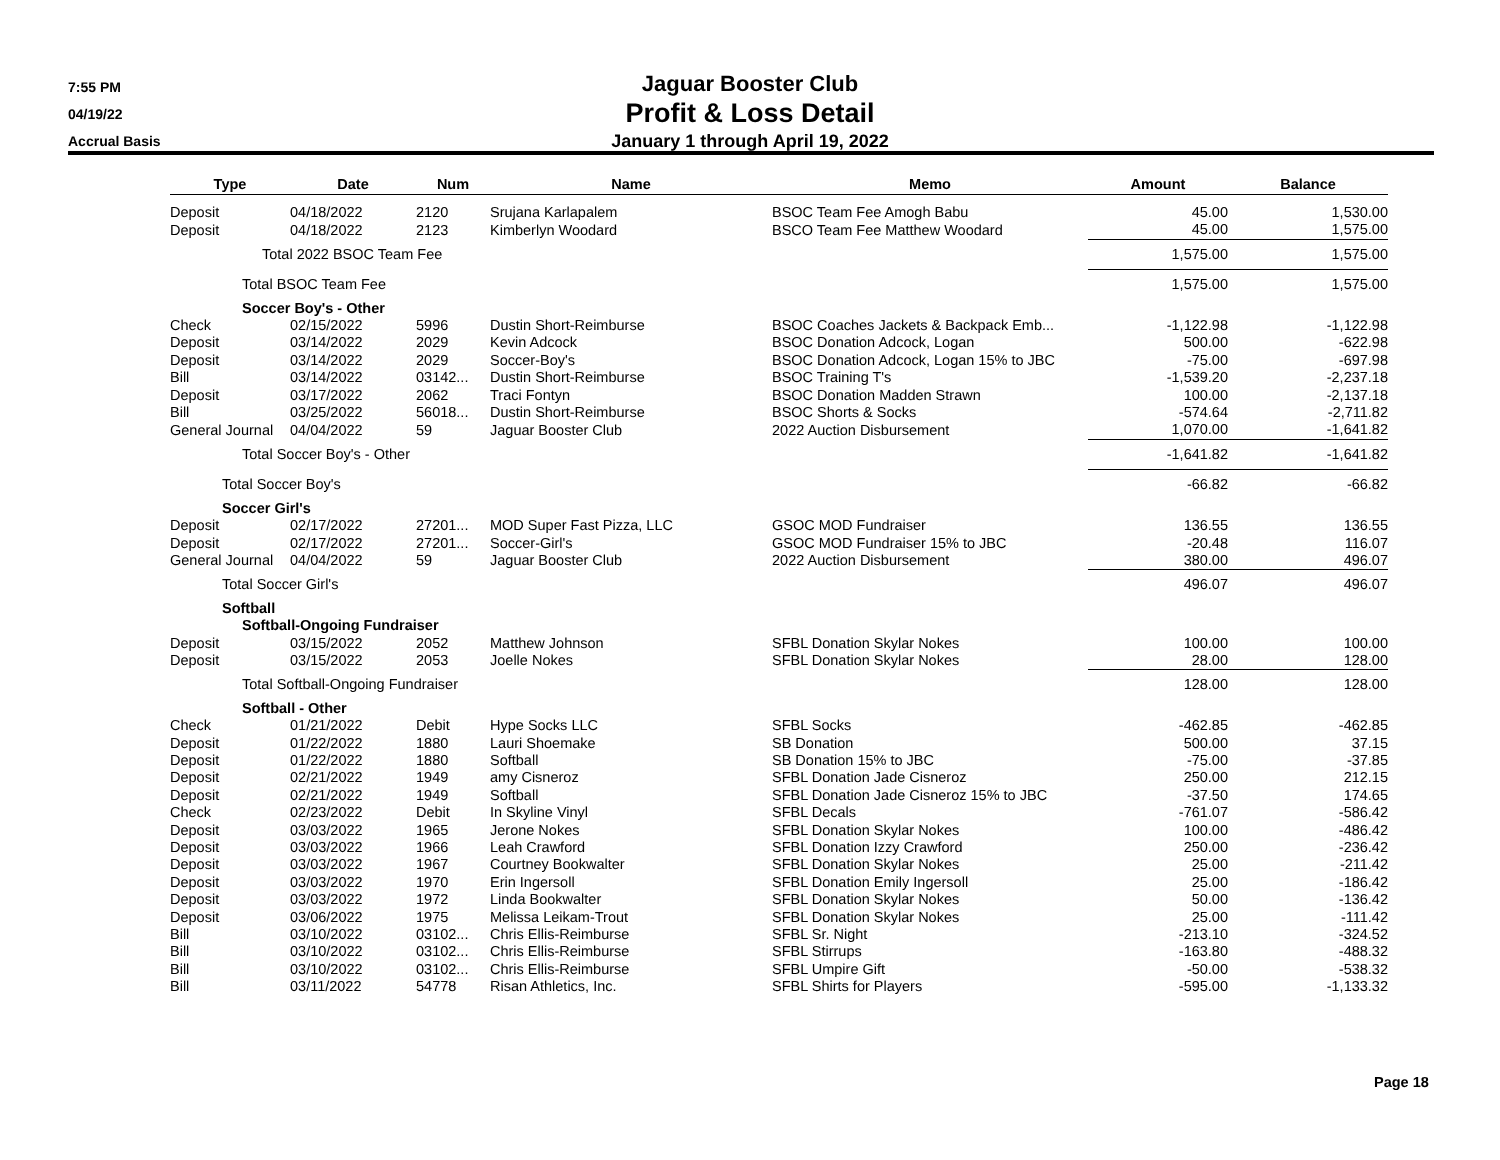7:55 PM
04/19/22
Accrual Basis
Jaguar Booster Club
Profit & Loss Detail
January 1 through April 19, 2022
| Type | Date | Num | Name | Memo | Amount | Balance |
| --- | --- | --- | --- | --- | --- | --- |
| Deposit | 04/18/2022 | 2120 | Srujana Karlapalem | BSOC Team Fee Amogh Babu | 45.00 | 1,530.00 |
| Deposit | 04/18/2022 | 2123 | Kimberlyn Woodard | BSCO Team Fee Matthew Woodard | 45.00 | 1,575.00 |
| Total 2022 BSOC Team Fee | | | | | 1,575.00 | 1,575.00 |
| Total BSOC Team Fee | | | | | 1,575.00 | 1,575.00 |
| Soccer Boy's - Other | | | | | | |
| Check | 02/15/2022 | 5996 | Dustin Short-Reimburse | BSOC Coaches Jackets & Backpack Emb... | -1,122.98 | -1,122.98 |
| Deposit | 03/14/2022 | 2029 | Kevin Adcock | BSOC Donation Adcock, Logan | 500.00 | -622.98 |
| Deposit | 03/14/2022 | 2029 | Soccer-Boy's | BSOC Donation Adcock, Logan 15% to JBC | -75.00 | -697.98 |
| Bill | 03/14/2022 | 03142... | Dustin Short-Reimburse | BSOC Training T's | -1,539.20 | -2,237.18 |
| Deposit | 03/17/2022 | 2062 | Traci Fontyn | BSOC Donation Madden Strawn | 100.00 | -2,137.18 |
| Bill | 03/25/2022 | 56018... | Dustin Short-Reimburse | BSOC Shorts & Socks | -574.64 | -2,711.82 |
| General Journal | 04/04/2022 | 59 | Jaguar Booster Club | 2022 Auction Disbursement | 1,070.00 | -1,641.82 |
| Total Soccer Boy's - Other | | | | | -1,641.82 | -1,641.82 |
| Total Soccer Boy's | | | | | -66.82 | -66.82 |
| Soccer Girl's | | | | | | |
| Deposit | 02/17/2022 | 27201... | MOD Super Fast Pizza, LLC | GSOC MOD Fundraiser | 136.55 | 136.55 |
| Deposit | 02/17/2022 | 27201... | Soccer-Girl's | GSOC MOD Fundraiser 15% to JBC | -20.48 | 116.07 |
| General Journal | 04/04/2022 | 59 | Jaguar Booster Club | 2022 Auction Disbursement | 380.00 | 496.07 |
| Total Soccer Girl's | | | | | 496.07 | 496.07 |
| Softball | | | | | | |
| Softball-Ongoing Fundraiser | | | | | | |
| Deposit | 03/15/2022 | 2052 | Matthew Johnson | SFBL Donation Skylar Nokes | 100.00 | 100.00 |
| Deposit | 03/15/2022 | 2053 | Joelle Nokes | SFBL Donation Skylar Nokes | 28.00 | 128.00 |
| Total Softball-Ongoing Fundraiser | | | | | 128.00 | 128.00 |
| Softball - Other | | | | | | |
| Check | 01/21/2022 | Debit | Hype Socks LLC | SFBL Socks | -462.85 | -462.85 |
| Deposit | 01/22/2022 | 1880 | Lauri Shoemake | SB Donation | 500.00 | 37.15 |
| Deposit | 01/22/2022 | 1880 | Softball | SB Donation 15% to JBC | -75.00 | -37.85 |
| Deposit | 02/21/2022 | 1949 | amy Cisneroz | SFBL Donation Jade Cisneroz | 250.00 | 212.15 |
| Deposit | 02/21/2022 | 1949 | Softball | SFBL Donation Jade Cisneroz 15% to JBC | -37.50 | 174.65 |
| Check | 02/23/2022 | Debit | In Skyline Vinyl | SFBL Decals | -761.07 | -586.42 |
| Deposit | 03/03/2022 | 1965 | Jerone Nokes | SFBL Donation Skylar Nokes | 100.00 | -486.42 |
| Deposit | 03/03/2022 | 1966 | Leah Crawford | SFBL Donation Izzy Crawford | 250.00 | -236.42 |
| Deposit | 03/03/2022 | 1967 | Courtney Bookwalter | SFBL Donation Skylar Nokes | 25.00 | -211.42 |
| Deposit | 03/03/2022 | 1970 | Erin Ingersoll | SFBL Donation Emily Ingersoll | 25.00 | -186.42 |
| Deposit | 03/03/2022 | 1972 | Linda Bookwalter | SFBL Donation Skylar Nokes | 50.00 | -136.42 |
| Deposit | 03/06/2022 | 1975 | Melissa Leikam-Trout | SFBL Donation Skylar Nokes | 25.00 | -111.42 |
| Bill | 03/10/2022 | 03102... | Chris Ellis-Reimburse | SFBL Sr. Night | -213.10 | -324.52 |
| Bill | 03/10/2022 | 03102... | Chris Ellis-Reimburse | SFBL Stirrups | -163.80 | -488.32 |
| Bill | 03/10/2022 | 03102... | Chris Ellis-Reimburse | SFBL Umpire Gift | -50.00 | -538.32 |
| Bill | 03/11/2022 | 54778 | Risan Athletics, Inc. | SFBL Shirts for Players | -595.00 | -1,133.32 |
Page 18